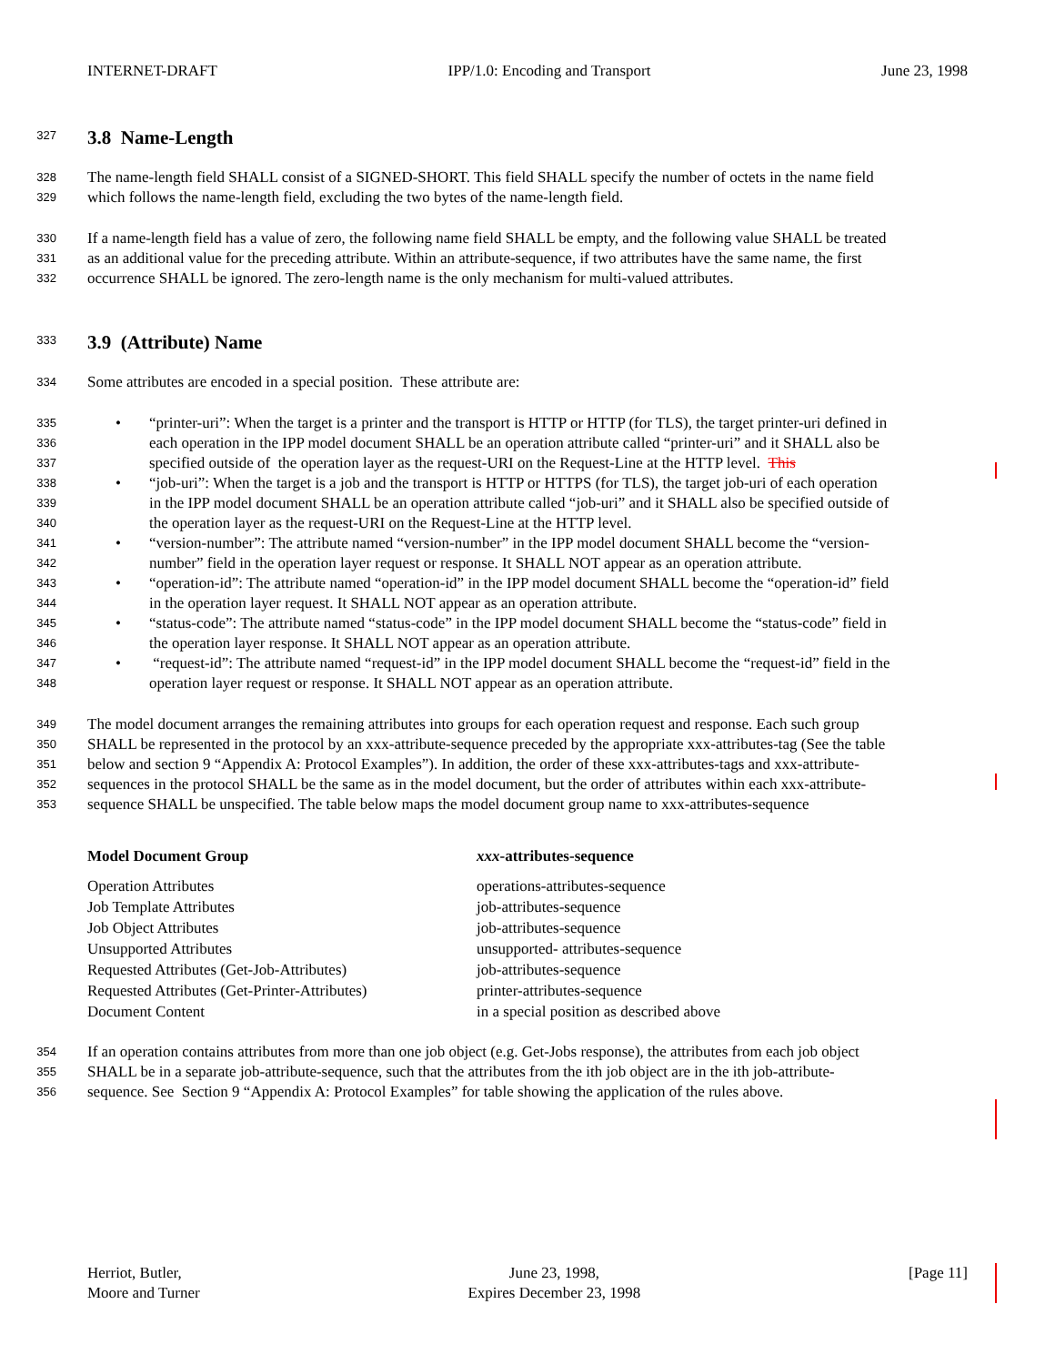INTERNET-DRAFT IPP/1.0: Encoding and Transport June 23, 1998
327
3.8 Name-Length
328 The name-length field SHALL consist of a SIGNED-SHORT. This field SHALL specify the number of octets in the name field
329 which follows the name-length field, excluding the two bytes of the name-length field.
330 If a name-length field has a value of zero, the following name field SHALL be empty, and the following value SHALL be treated
331 as an additional value for the preceding attribute. Within an attribute-sequence, if two attributes have the same name, the first
332 occurrence SHALL be ignored. The zero-length name is the only mechanism for multi-valued attributes.
333
3.9 (Attribute) Name
334 Some attributes are encoded in a special position. These attribute are:
335 • “printer-uri”: When the target is a printer and the transport is HTTP or HTTP (for TLS), the target printer-uri defined in
336 each operation in the IPP model document SHALL be an operation attribute called “printer-uri” and it SHALL also be
337 specified outside of the operation layer as the request-URI on the Request-Line at the HTTP level. This
338 • “job-uri”: When the target is a job and the transport is HTTP or HTTPS (for TLS), the target job-uri of each operation
339 in the IPP model document SHALL be an operation attribute called “job-uri” and it SHALL also be specified outside of
340 the operation layer as the request-URI on the Request-Line at the HTTP level.
341 • “version-number”: The attribute named “version-number” in the IPP model document SHALL become the “version-
342 number” field in the operation layer request or response. It SHALL NOT appear as an operation attribute.
343 • “operation-id”: The attribute named “operation-id” in the IPP model document SHALL become the “operation-id” field
344 in the operation layer request. It SHALL NOT appear as an operation attribute.
345 • “status-code”: The attribute named “status-code” in the IPP model document SHALL become the “status-code” field in
346 the operation layer response. It SHALL NOT appear as an operation attribute.
347 • “request-id”: The attribute named “request-id” in the IPP model document SHALL become the “request-id” field in the
348 operation layer request or response. It SHALL NOT appear as an operation attribute.
349 The model document arranges the remaining attributes into groups for each operation request and response. Each such group
350 SHALL be represented in the protocol by an xxx-attribute-sequence preceded by the appropriate xxx-attributes-tag (See the table
351 below and section 9 “Appendix A: Protocol Examples”). In addition, the order of these xxx-attributes-tags and xxx-attribute-
352 sequences in the protocol SHALL be the same as in the model document, but the order of attributes within each xxx-attribute-
353 sequence SHALL be unspecified. The table below maps the model document group name to xxx-attributes-sequence
| Model Document Group | xxx -attributes-sequence |
| --- | --- |
| Operation Attributes | operations-attributes-sequence |
| Job Template Attributes | job-attributes-sequence |
| Job Object Attributes | job-attributes-sequence |
| Unsupported Attributes | unsupported- attributes-sequence |
| Requested Attributes (Get-Job-Attributes) | job-attributes-sequence |
| Requested Attributes (Get-Printer-Attributes) | printer-attributes-sequence |
| Document Content | in a special position as described above |
354 If an operation contains attributes from more than one job object (e.g. Get-Jobs response), the attributes from each job object
355 SHALL be in a separate job-attribute-sequence, such that the attributes from the ith job object are in the ith job-attribute-
356 sequence. See Section 9 “Appendix A: Protocol Examples” for table showing the application of the rules above.
Herriot, Butler,
Moore and Turner June 23, 1998,
Expires December 23, 1998 [Page 11]